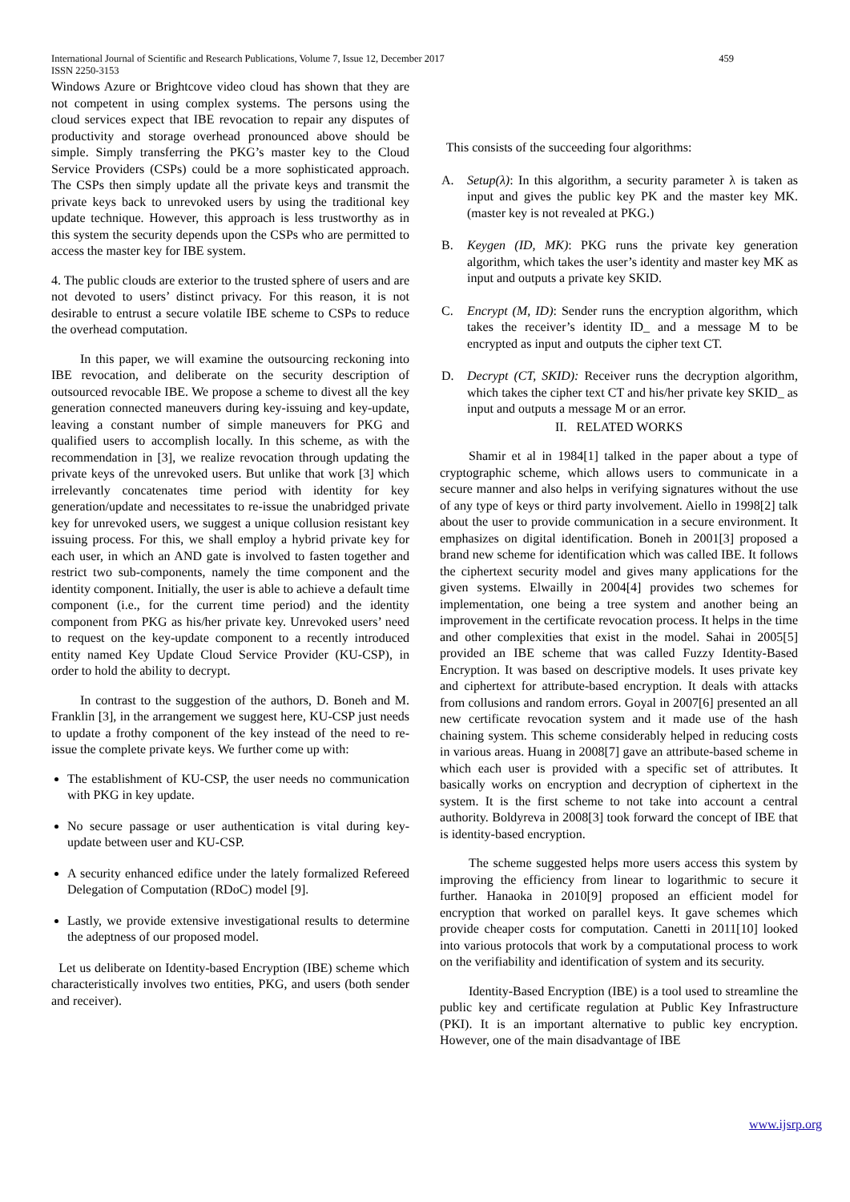International Journal of Scientific and Research Publications, Volume 7, Issue 12, December 2017
ISSN 2250-3153
459
Windows Azure or Brightcove video cloud has shown that they are not competent in using complex systems. The persons using the cloud services expect that IBE revocation to repair any disputes of productivity and storage overhead pronounced above should be simple. Simply transferring the PKG’s master key to the Cloud Service Providers (CSPs) could be a more sophisticated approach. The CSPs then simply update all the private keys and transmit the private keys back to unrevoked users by using the traditional key update technique. However, this approach is less trustworthy as in this system the security depends upon the CSPs who are permitted to access the master key for IBE system.
4. The public clouds are exterior to the trusted sphere of users and are not devoted to users’ distinct privacy. For this reason, it is not desirable to entrust a secure volatile IBE scheme to CSPs to reduce the overhead computation.
In this paper, we will examine the outsourcing reckoning into IBE revocation, and deliberate on the security description of outsourced revocable IBE. We propose a scheme to divest all the key generation connected maneuvers during key-issuing and key-update, leaving a constant number of simple maneuvers for PKG and qualified users to accomplish locally. In this scheme, as with the recommendation in [3], we realize revocation through updating the private keys of the unrevoked users. But unlike that work [3] which irrelevantly concatenates time period with identity for key generation/update and necessitates to re-issue the unabridged private key for unrevoked users, we suggest a unique collusion resistant key issuing process. For this, we shall employ a hybrid private key for each user, in which an AND gate is involved to fasten together and restrict two sub-components, namely the time component and the identity component. Initially, the user is able to achieve a default time component (i.e., for the current time period) and the identity component from PKG as his/her private key. Unrevoked users’ need to request on the key-update component to a recently introduced entity named Key Update Cloud Service Provider (KU-CSP), in order to hold the ability to decrypt.
In contrast to the suggestion of the authors, D. Boneh and M. Franklin [3], in the arrangement we suggest here, KU-CSP just needs to update a frothy component of the key instead of the need to re-issue the complete private keys. We further come up with:
The establishment of KU-CSP, the user needs no communication with PKG in key update.
No secure passage or user authentication is vital during key-update between user and KU-CSP.
A security enhanced edifice under the lately formalized Refereed Delegation of Computation (RDoC) model [9].
Lastly, we provide extensive investigational results to determine the adeptness of our proposed model.
Let us deliberate on Identity-based Encryption (IBE) scheme which characteristically involves two entities, PKG, and users (both sender and receiver).
This consists of the succeeding four algorithms:
A. Setup(λ): In this algorithm, a security parameter λ is taken as input and gives the public key PK and the master key MK. (master key is not revealed at PKG.)
B. Keygen (ID, MK): PKG runs the private key generation algorithm, which takes the user’s identity and master key MK as input and outputs a private key SKID.
C. Encrypt (M, ID): Sender runs the encryption algorithm, which takes the receiver’s identity ID_ and a message M to be encrypted as input and outputs the cipher text CT.
D. Decrypt (CT, SKID): Receiver runs the decryption algorithm, which takes the cipher text CT and his/her private key SKID_ as input and outputs a message M or an error.
II. RELATED WORKS
Shamir et al in 1984[1] talked in the paper about a type of cryptographic scheme, which allows users to communicate in a secure manner and also helps in verifying signatures without the use of any type of keys or third party involvement. Aiello in 1998[2] talk about the user to provide communication in a secure environment. It emphasizes on digital identification. Boneh in 2001[3] proposed a brand new scheme for identification which was called IBE. It follows the ciphertext security model and gives many applications for the given systems. Elwailly in 2004[4] provides two schemes for implementation, one being a tree system and another being an improvement in the certificate revocation process. It helps in the time and other complexities that exist in the model. Sahai in 2005[5] provided an IBE scheme that was called Fuzzy Identity-Based Encryption. It was based on descriptive models. It uses private key and ciphertext for attribute-based encryption. It deals with attacks from collusions and random errors. Goyal in 2007[6] presented an all new certificate revocation system and it made use of the hash chaining system. This scheme considerably helped in reducing costs in various areas. Huang in 2008[7] gave an attribute-based scheme in which each user is provided with a specific set of attributes. It basically works on encryption and decryption of ciphertext in the system. It is the first scheme to not take into account a central authority. Boldyreva in 2008[3] took forward the concept of IBE that is identity-based encryption.
The scheme suggested helps more users access this system by improving the efficiency from linear to logarithmic to secure it further. Hanaoka in 2010[9] proposed an efficient model for encryption that worked on parallel keys. It gave schemes which provide cheaper costs for computation. Canetti in 2011[10] looked into various protocols that work by a computational process to work on the verifiability and identification of system and its security.
Identity-Based Encryption (IBE) is a tool used to streamline the public key and certificate regulation at Public Key Infrastructure (PKI). It is an important alternative to public key encryption. However, one of the main disadvantage of IBE
www.ijsrp.org